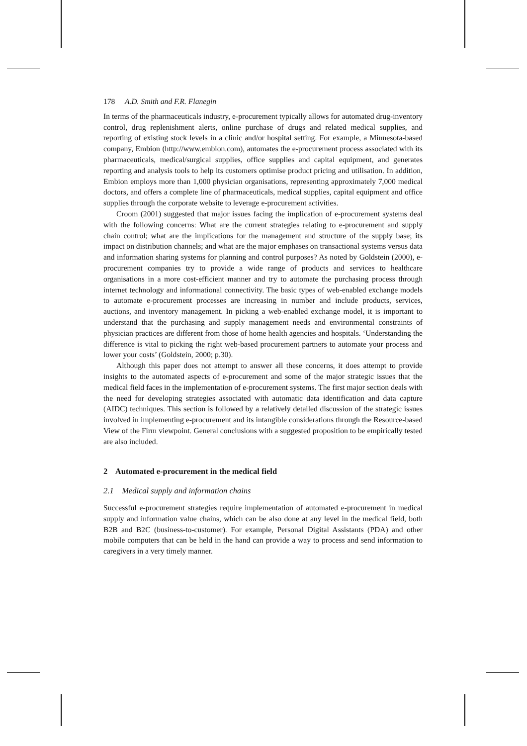178 A.D. Smith and F.R. Flanegin
In terms of the pharmaceuticals industry, e-procurement typically allows for automated drug-inventory control, drug replenishment alerts, online purchase of drugs and related medical supplies, and reporting of existing stock levels in a clinic and/or hospital setting. For example, a Minnesota-based company, Embion (http://www.embion.com), automates the e-procurement process associated with its pharmaceuticals, medical/surgical supplies, office supplies and capital equipment, and generates reporting and analysis tools to help its customers optimise product pricing and utilisation. In addition, Embion employs more than 1,000 physician organisations, representing approximately 7,000 medical doctors, and offers a complete line of pharmaceuticals, medical supplies, capital equipment and office supplies through the corporate website to leverage e-procurement activities.
Croom (2001) suggested that major issues facing the implication of e-procurement systems deal with the following concerns: What are the current strategies relating to e-procurement and supply chain control; what are the implications for the management and structure of the supply base; its impact on distribution channels; and what are the major emphases on transactional systems versus data and information sharing systems for planning and control purposes? As noted by Goldstein (2000), e-procurement companies try to provide a wide range of products and services to healthcare organisations in a more cost-efficient manner and try to automate the purchasing process through internet technology and informational connectivity. The basic types of web-enabled exchange models to automate e-procurement processes are increasing in number and include products, services, auctions, and inventory management. In picking a web-enabled exchange model, it is important to understand that the purchasing and supply management needs and environmental constraints of physician practices are different from those of home health agencies and hospitals. ‘Understanding the difference is vital to picking the right web-based procurement partners to automate your process and lower your costs’ (Goldstein, 2000; p.30).
Although this paper does not attempt to answer all these concerns, it does attempt to provide insights to the automated aspects of e-procurement and some of the major strategic issues that the medical field faces in the implementation of e-procurement systems. The first major section deals with the need for developing strategies associated with automatic data identification and data capture (AIDC) techniques. This section is followed by a relatively detailed discussion of the strategic issues involved in implementing e-procurement and its intangible considerations through the Resource-based View of the Firm viewpoint. General conclusions with a suggested proposition to be empirically tested are also included.
2 Automated e-procurement in the medical field
2.1 Medical supply and information chains
Successful e-procurement strategies require implementation of automated e-procurement in medical supply and information value chains, which can be also done at any level in the medical field, both B2B and B2C (business-to-customer). For example, Personal Digital Assistants (PDA) and other mobile computers that can be held in the hand can provide a way to process and send information to caregivers in a very timely manner.